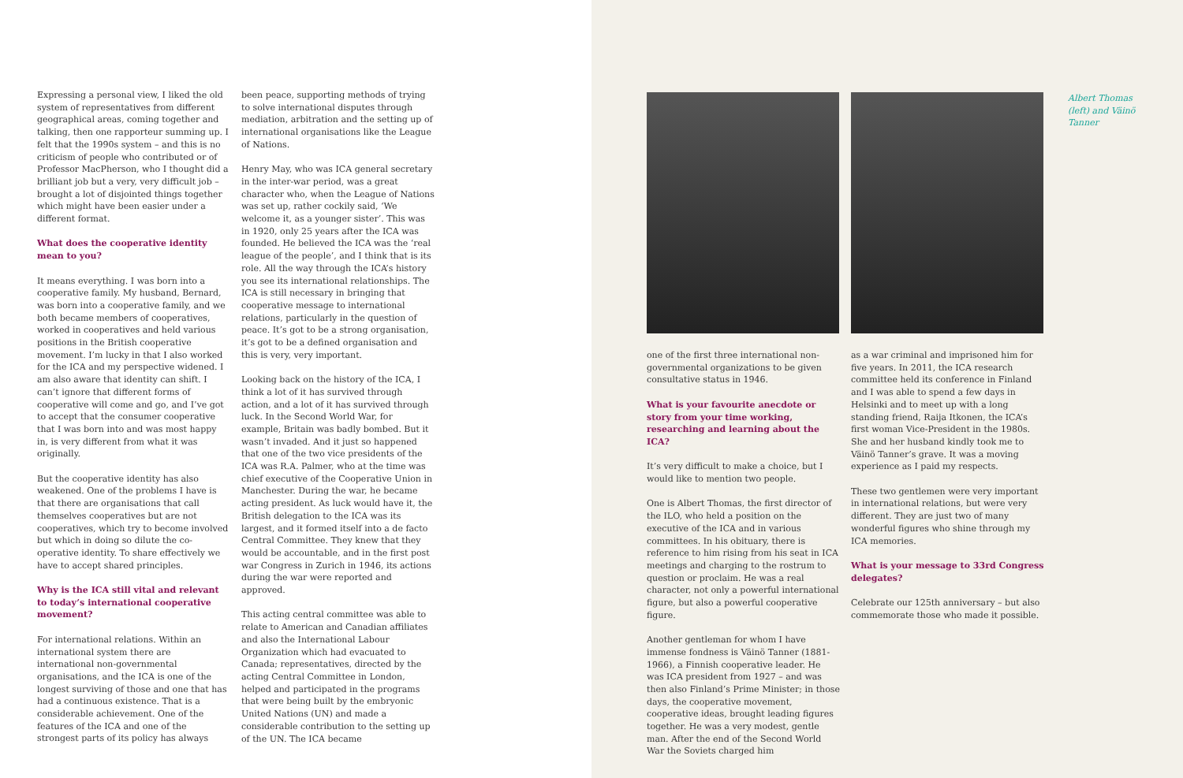Expressing a personal view, I liked the old system of representatives from different geographical areas, coming together and talking, then one rapporteur summing up. I felt that the 1990s system – and this is no criticism of people who contributed or of Professor MacPherson, who I thought did a brilliant job but a very, very difficult job – brought a lot of disjointed things together which might have been easier under a different format.
What does the cooperative identity mean to you?
It means everything. I was born into a cooperative family. My husband, Bernard, was born into a cooperative family, and we both became members of cooperatives, worked in cooperatives and held various positions in the British cooperative movement. I’m lucky in that I also worked for the ICA and my perspective widened. I am also aware that identity can shift. I can’t ignore that different forms of cooperative will come and go, and I’ve got to accept that the consumer cooperative that I was born into and was most happy in, is very different from what it was originally.
But the cooperative identity has also weakened. One of the problems I have is that there are organisations that call themselves cooperatives but are not cooperatives, which try to become involved but which in doing so dilute the co-operative identity. To share effectively we have to accept shared principles.
Why is the ICA still vital and relevant to today’s international cooperative movement?
For international relations. Within an international system there are international non-governmental organisations, and the ICA is one of the longest surviving of those and one that has had a continuous existence. That is a considerable achievement. One of the features of the ICA and one of the strongest parts of its policy has always
been peace, supporting methods of trying to solve international disputes through mediation, arbitration and the setting up of international organisations like the League of Nations.
Henry May, who was ICA general secretary in the inter-war period, was a great character who, when the League of Nations was set up, rather cockily said, ‘We welcome it, as a younger sister’. This was in 1920, only 25 years after the ICA was founded. He believed the ICA was the ‘real league of the people’, and I think that is its role. All the way through the ICA’s history you see its international relationships. The ICA is still necessary in bringing that cooperative message to international relations, particularly in the question of peace. It’s got to be a strong organisation, it’s got to be a defined organisation and this is very, very important.
Looking back on the history of the ICA, I think a lot of it has survived through action, and a lot of it has survived through luck. In the Second World War, for example, Britain was badly bombed. But it wasn’t invaded. And it just so happened that one of the two vice presidents of the ICA was R.A. Palmer, who at the time was chief executive of the Cooperative Union in Manchester. During the war, he became acting president. As luck would have it, the British delegation to the ICA was its largest, and it formed itself into a de facto Central Committee. They knew that they would be accountable, and in the first post war Congress in Zurich in 1946, its actions during the war were reported and approved.
This acting central committee was able to relate to American and Canadian affiliates and also the International Labour Organization which had evacuated to Canada; representatives, directed by the acting Central Committee in London, helped and participated in the programs that were being built by the embryonic United Nations (UN) and made a considerable contribution to the setting up of the UN. The ICA became
one of the first three international non-governmental organizations to be given consultative status in 1946.
What is your favourite anecdote or story from your time working, researching and learning about the ICA?
It’s very difficult to make a choice, but I would like to mention two people.
One is Albert Thomas, the first director of the ILO, who held a position on the executive of the ICA and in various committees. In his obituary, there is reference to him rising from his seat in ICA meetings and charging to the rostrum to question or proclaim. He was a real character, not only a powerful international figure, but also a powerful cooperative figure.
Another gentleman for whom I have immense fondness is Väinö Tanner (1881-1966), a Finnish cooperative leader. He was ICA president from 1927 – and was then also Finland’s Prime Minister; in those days, the cooperative movement, cooperative ideas, brought leading figures together. He was a very modest, gentle man. After the end of the Second World War the Soviets charged him
as a war criminal and imprisoned him for five years. In 2011, the ICA research committee held its conference in Finland and I was able to spend a few days in Helsinki and to meet up with a long standing friend, Raija Itkonen, the ICA’s first woman Vice-President in the 1980s. She and her husband kindly took me to Väinö Tanner’s grave. It was a moving experience as I paid my respects.
These two gentlemen were very important in international relations, but were very different. They are just two of many wonderful figures who shine through my ICA memories.
What is your message to 33rd Congress delegates?
Celebrate our 125th anniversary – but also commemorate those who made it possible.
Albert Thomas (left) and Väinö Tanner